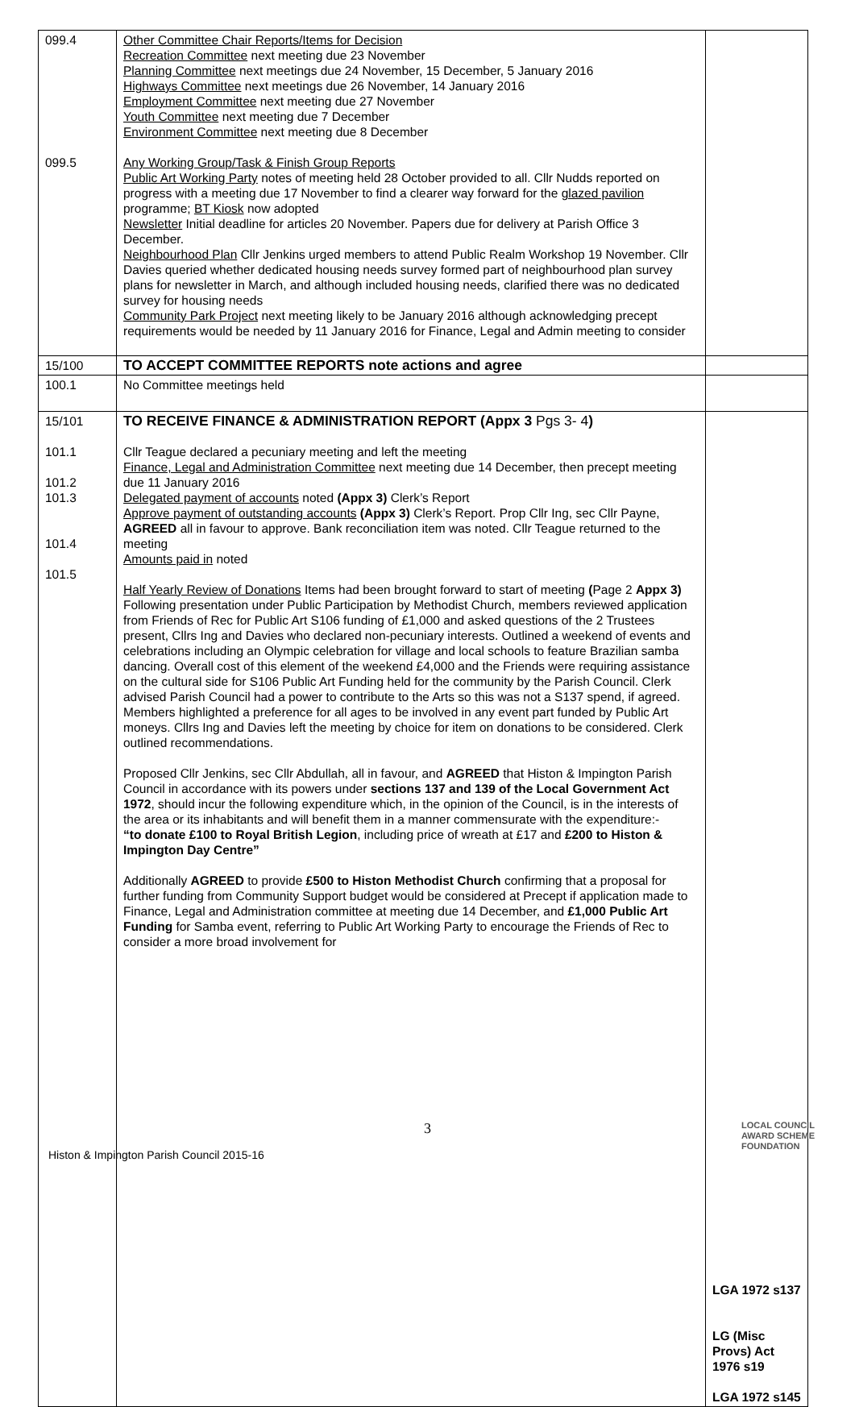| 099.4 099.5 | Other Committee Chair Reports/Items for Decision Recreation Committee next meeting due 23 November Planning Committee next meetings due 24 November, 15 December, 5 January 2016 Highways Committee next meetings due 26 November, 14 January 2016 Employment Committee next meeting due 27 November Youth Committee next meeting due 7 December Environment Committee next meeting due 8 December Any Working Group/Task & Finish Group Reports Public Art Working Party notes of meeting held 28 October provided to all. Cllr Nudds reported on progress with a meeting due 17 November to find a clearer way forward for the glazed pavilion programme; BT Kiosk now adopted Newsletter Initial deadline for articles 20 November. Papers due for delivery at Parish Office 3 December. Neighbourhood Plan Cllr Jenkins urged members to attend Public Realm Workshop 19 November. Cllr Davies queried whether dedicated housing needs survey formed part of neighbourhood plan survey plans for newsletter in March, and although included housing needs, clarified there was no dedicated survey for housing needs Community Park Project next meeting likely to be January 2016 although acknowledging precept requirements would be needed by 11 January 2016 for Finance, Legal and Admin meeting to consider | |
| 15/100 | TO ACCEPT COMMITTEE REPORTS note actions and agree | |
| 100.1 | No Committee meetings held | |
| 15/101 101.1 101.2 101.3 101.4 101.5 | TO RECEIVE FINANCE & ADMINISTRATION REPORT (Appx 3 Pgs 3- 4 ) Cllr Teague declared a pecuniary meeting and left the meeting Finance, Legal and Administration Committee next meeting due 14 December, then precept meeting due 11 January 2016 Delegated payment of accounts noted (Appx 3) Clerk’s Report Approve payment of outstanding accounts (Appx 3) Clerk’s Report. Prop Cllr Ing, sec Cllr Payne, AGREED all in favour to approve. Bank reconciliation item was noted. Cllr Teague returned to the meeting Amounts paid in noted Half Yearly Review of Donations Items had been brought forward to start of meeting ( Page 2 Appx 3) Following presentation under Public Participation by Methodist Church, members reviewed application from Friends of Rec for Public Art S106 funding of £1,000 and asked questions of the 2 Trustees present, Cllrs Ing and Davies who declared non-pecuniary interests. Outlined a weekend of events and celebrations including an Olympic celebration for village and local schools to feature Brazilian samba dancing. Overall cost of this element of the weekend £4,000 and the Friends were requiring assistance on the cultural side for S106 Public Art Funding held for the community by the Parish Council. Clerk advised Parish Council had a power to contribute to the Arts so this was not a S137 spend, if agreed. Members highlighted a preference for all ages to be involved in any event part funded by Public Art moneys. Cllrs Ing and Davies left the meeting by choice for item on donations to be considered. Clerk outlined recommendations. Proposed Cllr Jenkins, sec Cllr Abdullah, all in favour, and AGREED that Histon & Impington Parish Council in accordance with its powers under sections 137 and 139 of the Local Government Act 1972 , should incur the following expenditure which, in the opinion of the Council, is in the interests of the area or its inhabitants and will benefit them in a manner commensurate with the expenditure:- “to donate £100 to Royal British Legion , including price of wreath at £17 and £200 to Histon & Impington Day Centre” Additionally AGREED to provide £500 to Histon Methodist Church confirming that a proposal for further funding from Community Support budget would be considered at Precept if application made to Finance, Legal and Administration committee at meeting due 14 December, and £1,000 Public Art Funding for Samba event, referring to Public Art Working Party to encourage the Friends of Rec to consider a more broad involvement for | LGA 1972 s137 LG (Misc Provs) Act 1976 s19 LGA 1972 s145 |
3
Histon & Impington Parish Council 2015-16
LOCAL COUNCIL
AWARD SCHEME
FOUNDATION